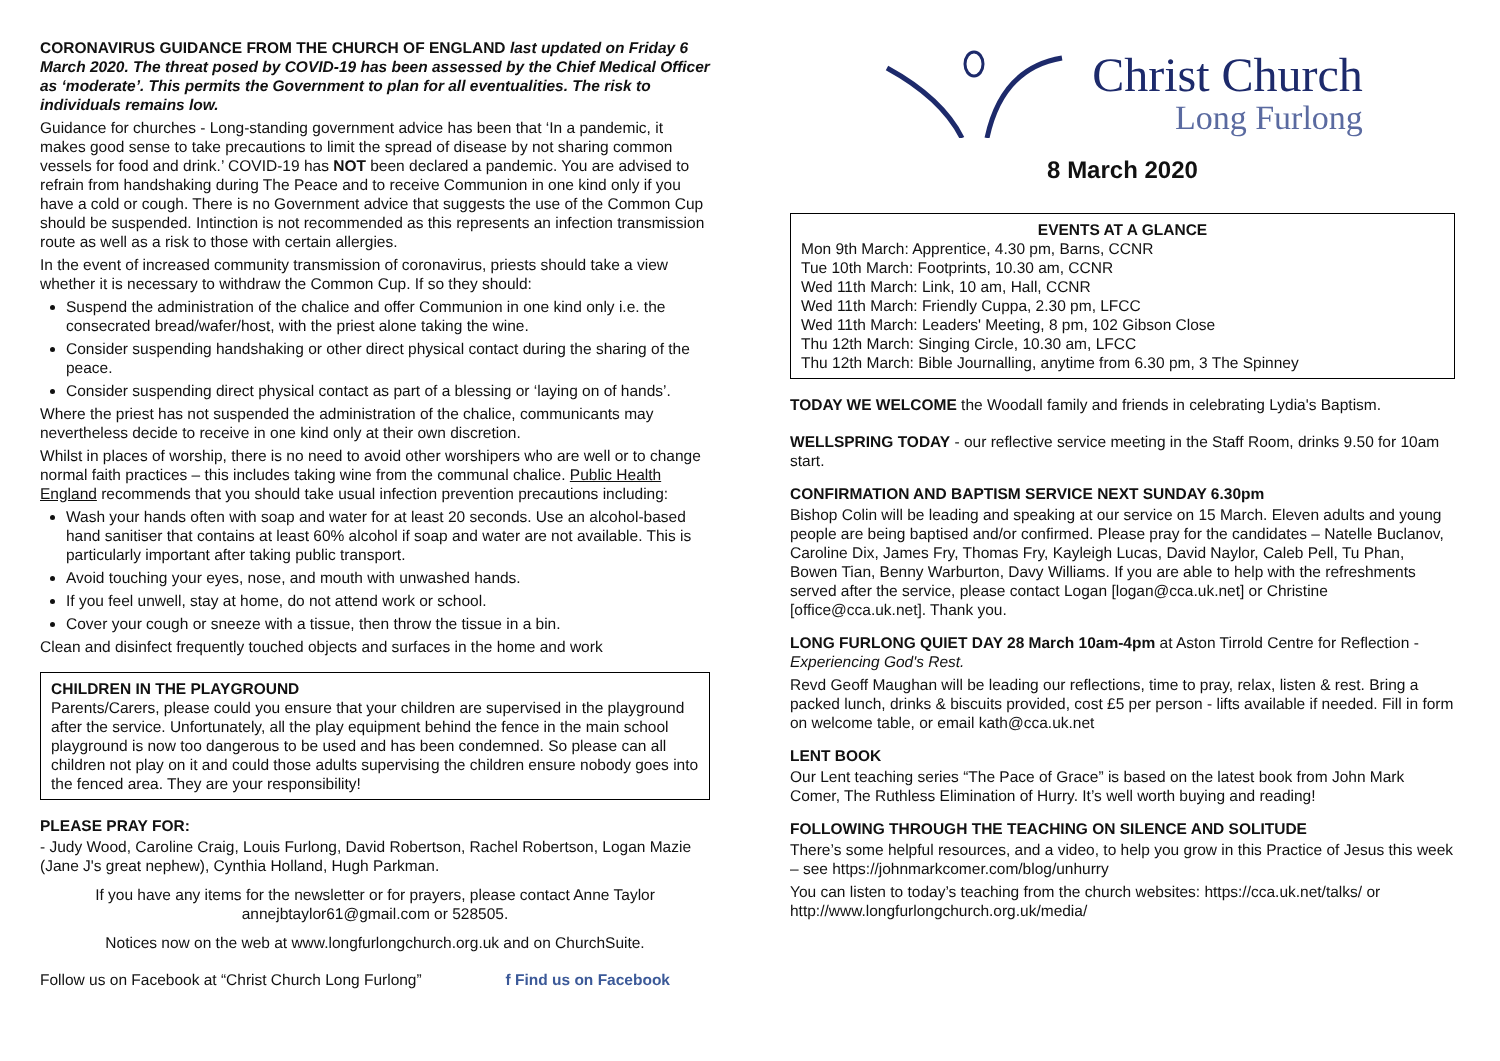CORONAVIRUS GUIDANCE FROM THE CHURCH OF ENGLAND last updated on Friday 6 March 2020. The threat posed by COVID-19 has been assessed by the Chief Medical Officer as ‘moderate’. This permits the Government to plan for all eventualities. The risk to individuals remains low.
Guidance for churches - Long-standing government advice has been that ‘In a pandemic, it makes good sense to take precautions to limit the spread of disease by not sharing common vessels for food and drink.’ COVID-19 has NOT been declared a pandemic. You are advised to refrain from handshaking during The Peace and to receive Communion in one kind only if you have a cold or cough. There is no Government advice that suggests the use of the Common Cup should be suspended. Intinction is not recommended as this represents an infection transmission route as well as a risk to those with certain allergies.
In the event of increased community transmission of coronavirus, priests should take a view whether it is necessary to withdraw the Common Cup. If so they should:
Suspend the administration of the chalice and offer Communion in one kind only i.e. the consecrated bread/wafer/host, with the priest alone taking the wine.
Consider suspending handshaking or other direct physical contact during the sharing of the peace.
Consider suspending direct physical contact as part of a blessing or ‘laying on of hands’.
Where the priest has not suspended the administration of the chalice, communicants may nevertheless decide to receive in one kind only at their own discretion.
Whilst in places of worship, there is no need to avoid other worshipers who are well or to change normal faith practices – this includes taking wine from the communal chalice. Public Health England recommends that you should take usual infection prevention precautions including:
Wash your hands often with soap and water for at least 20 seconds. Use an alcohol-based hand sanitiser that contains at least 60% alcohol if soap and water are not available. This is particularly important after taking public transport.
Avoid touching your eyes, nose, and mouth with unwashed hands.
If you feel unwell, stay at home, do not attend work or school.
Cover your cough or sneeze with a tissue, then throw the tissue in a bin.
Clean and disinfect frequently touched objects and surfaces in the home and work
CHILDREN IN THE PLAYGROUND
Parents/Carers, please could you ensure that your children are supervised in the playground after the service. Unfortunately, all the play equipment behind the fence in the main school playground is now too dangerous to be used and has been condemned. So please can all children not play on it and could those adults supervising the children ensure nobody goes into the fenced area. They are your responsibility!
PLEASE PRAY FOR:
- Judy Wood, Caroline Craig, Louis Furlong, David Robertson, Rachel Robertson, Logan Mazie (Jane J's great nephew), Cynthia Holland, Hugh Parkman.
If you have any items for the newsletter or for prayers, please contact Anne Taylor annejbtaylor61@gmail.com or 528505.
Notices now on the web at www.longfurlongchurch.org.uk and on ChurchSuite.
Follow us on Facebook at “Christ Church Long Furlong” f Find us on Facebook
Christ Church
Long Furlong
8 March 2020
EVENTS AT A GLANCE
Mon 9th March: Apprentice, 4.30 pm, Barns, CCNR
Tue 10th March: Footprints, 10.30 am, CCNR
Wed 11th March: Link, 10 am, Hall, CCNR
Wed 11th March: Friendly Cuppa, 2.30 pm, LFCC
Wed 11th March: Leaders' Meeting, 8 pm, 102 Gibson Close
Thu 12th March: Singing Circle, 10.30 am, LFCC
Thu 12th March: Bible Journalling, anytime from 6.30 pm, 3 The Spinney
TODAY WE WELCOME the Woodall family and friends in celebrating Lydia's Baptism.
WELLSPRING TODAY - our reflective service meeting in the Staff Room, drinks 9.50 for 10am start.
CONFIRMATION AND BAPTISM SERVICE NEXT SUNDAY 6.30pm
Bishop Colin will be leading and speaking at our service on 15 March. Eleven adults and young people are being baptised and/or confirmed. Please pray for the candidates – Natelle Buclanov, Caroline Dix, James Fry, Thomas Fry, Kayleigh Lucas, David Naylor, Caleb Pell, Tu Phan, Bowen Tian, Benny Warburton, Davy Williams. If you are able to help with the refreshments served after the service, please contact Logan [logan@cca.uk.net] or Christine [office@cca.uk.net]. Thank you.
LONG FURLONG QUIET DAY 28 March 10am-4pm at Aston Tirrold Centre for Reflection - Experiencing God's Rest.
Revd Geoff Maughan will be leading our reflections, time to pray, relax, listen & rest. Bring a packed lunch, drinks & biscuits provided, cost £5 per person - lifts available if needed. Fill in form on welcome table, or email kath@cca.uk.net
LENT BOOK
Our Lent teaching series “The Pace of Grace” is based on the latest book from John Mark Comer, The Ruthless Elimination of Hurry. It’s well worth buying and reading!
FOLLOWING THROUGH THE TEACHING ON SILENCE AND SOLITUDE
There’s some helpful resources, and a video, to help you grow in this Practice of Jesus this week – see https://johnmarkcomer.com/blog/unhurry
You can listen to today’s teaching from the church websites: https://cca.uk.net/talks/ or http://www.longfurlongchurch.org.uk/media/